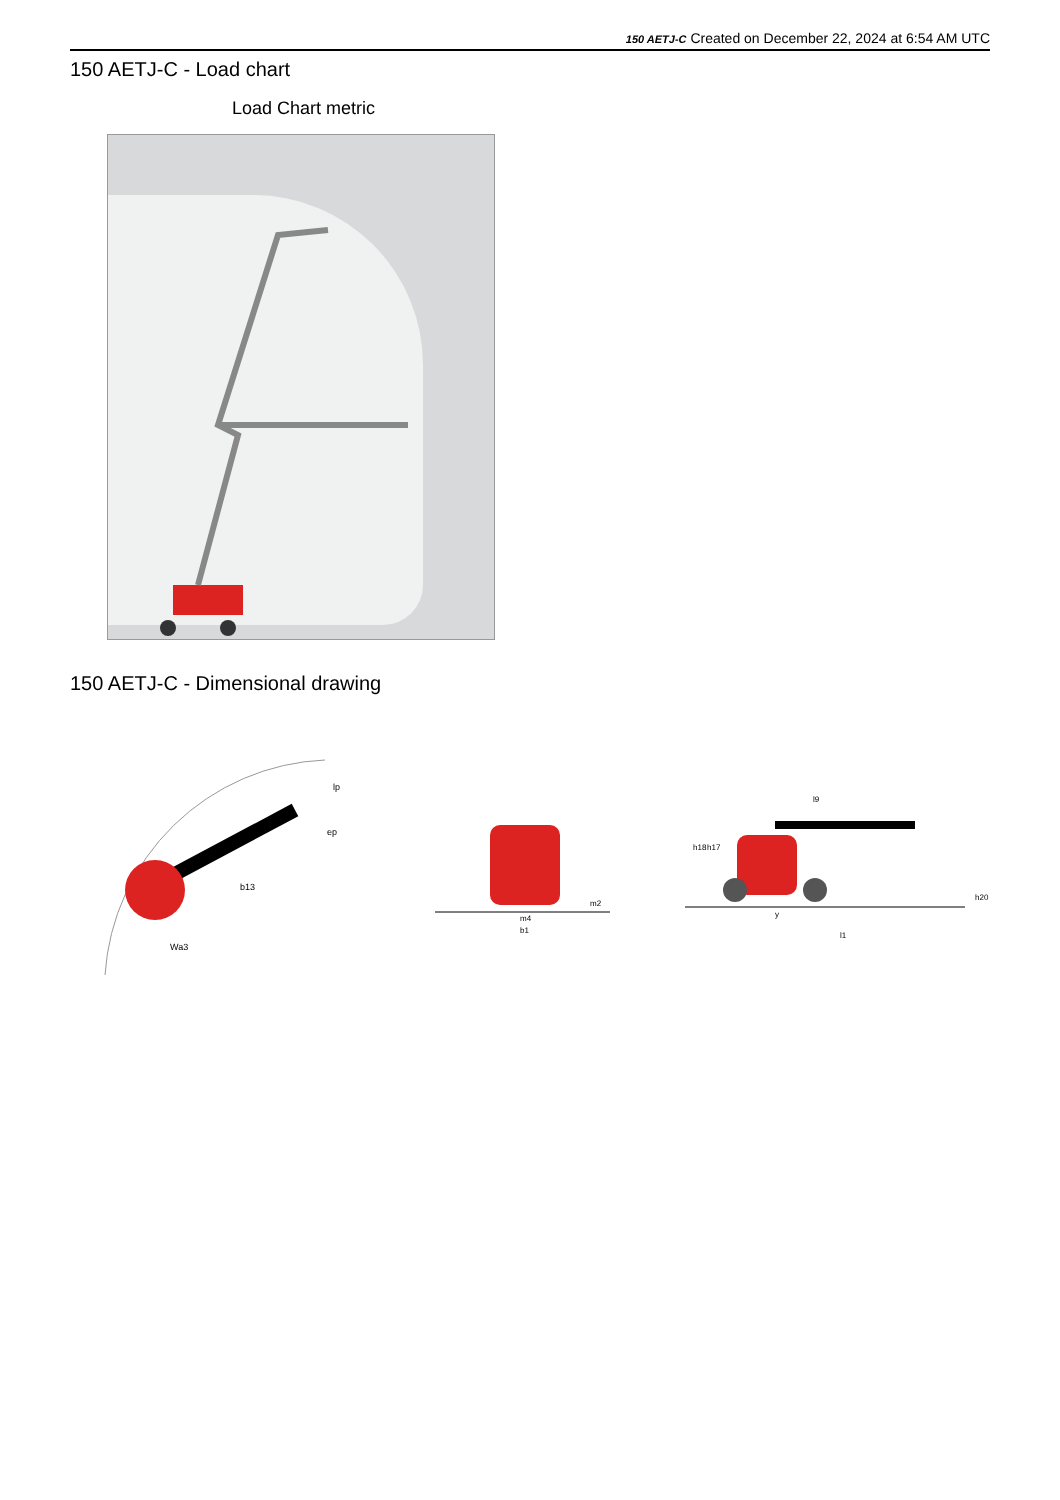150 AETJ-C Created on December 22, 2024 at 6:54 AM UTC
150 AETJ-C - Load chart
Load Chart metric
150 AETJ-C - Dimensional drawing
b13
Wa3
lp
ep
m4
m2
b1
l9
h18
h17
h20
y
l1